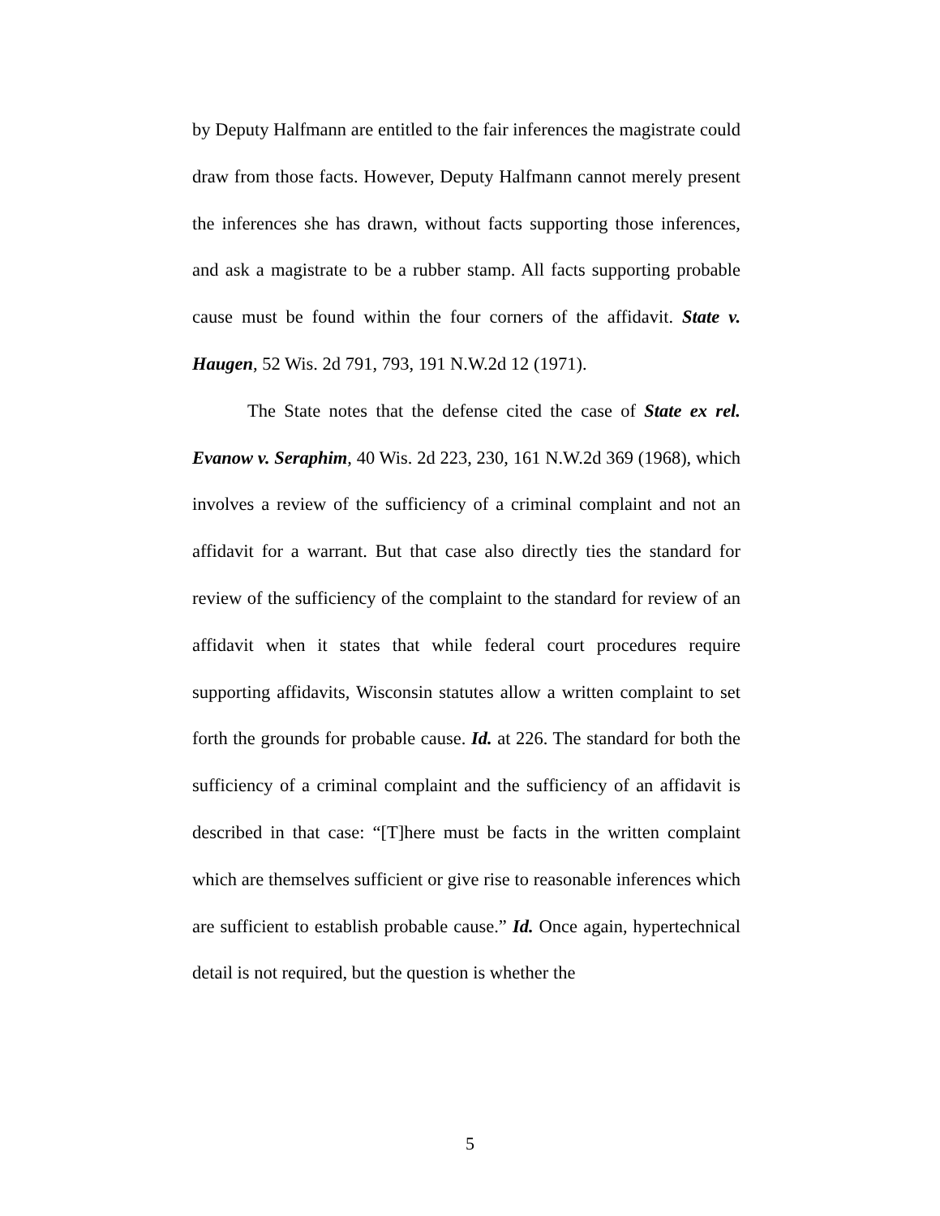by Deputy Halfmann are entitled to the fair inferences the magistrate could draw from those facts. However, Deputy Halfmann cannot merely present the inferences she has drawn, without facts supporting those inferences, and ask a magistrate to be a rubber stamp. All facts supporting probable cause must be found within the four corners of the affidavit. State v. Haugen, 52 Wis. 2d 791, 793, 191 N.W.2d 12 (1971).
The State notes that the defense cited the case of State ex rel. Evanow v. Seraphim, 40 Wis. 2d 223, 230, 161 N.W.2d 369 (1968), which involves a review of the sufficiency of a criminal complaint and not an affidavit for a warrant. But that case also directly ties the standard for review of the sufficiency of the complaint to the standard for review of an affidavit when it states that while federal court procedures require supporting affidavits, Wisconsin statutes allow a written complaint to set forth the grounds for probable cause. Id. at 226. The standard for both the sufficiency of a criminal complaint and the sufficiency of an affidavit is described in that case: “[T]here must be facts in the written complaint which are themselves sufficient or give rise to reasonable inferences which are sufficient to establish probable cause.” Id. Once again, hypertechnical detail is not required, but the question is whether the
5